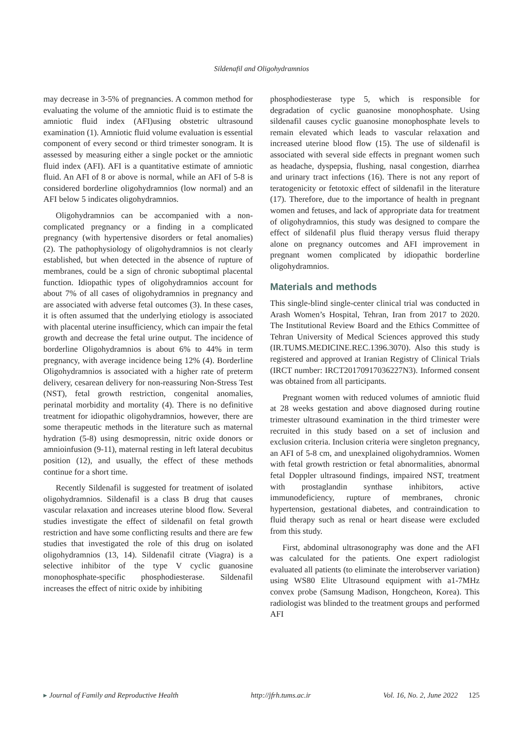Sildenafil and Oligohydramnios
may decrease in 3-5% of pregnancies. A common method for evaluating the volume of the amniotic fluid is to estimate the amniotic fluid index (AFI)using obstetric ultrasound examination (1). Amniotic fluid volume evaluation is essential component of every second or third trimester sonogram. It is assessed by measuring either a single pocket or the amniotic fluid index (AFI). AFI is a quantitative estimate of amniotic fluid. An AFI of 8 or above is normal, while an AFI of 5-8 is considered borderline oligohydramnios (low normal) and an AFI below 5 indicates oligohydramnios.
Oligohydramnios can be accompanied with a non-complicated pregnancy or a finding in a complicated pregnancy (with hypertensive disorders or fetal anomalies) (2). The pathophysiology of oligohydramnios is not clearly established, but when detected in the absence of rupture of membranes, could be a sign of chronic suboptimal placental function. Idiopathic types of oligohydramnios account for about 7% of all cases of oligohydramnios in pregnancy and are associated with adverse fetal outcomes (3). In these cases, it is often assumed that the underlying etiology is associated with placental uterine insufficiency, which can impair the fetal growth and decrease the fetal urine output. The incidence of borderline Oligohydramnios is about 6% to 44% in term pregnancy, with average incidence being 12% (4). Borderline Oligohydramnios is associated with a higher rate of preterm delivery, cesarean delivery for non-reassuring Non-Stress Test (NST), fetal growth restriction, congenital anomalies, perinatal morbidity and mortality (4). There is no definitive treatment for idiopathic oligohydramnios, however, there are some therapeutic methods in the literature such as maternal hydration (5-8) using desmopressin, nitric oxide donors or amnioinfusion (9-11), maternal resting in left lateral decubitus position (12), and usually, the effect of these methods continue for a short time.
Recently Sildenafil is suggested for treatment of isolated oligohydramnios. Sildenafil is a class B drug that causes vascular relaxation and increases uterine blood flow. Several studies investigate the effect of sildenafil on fetal growth restriction and have some conflicting results and there are few studies that investigated the role of this drug on isolated oligohydramnios (13, 14). Sildenafil citrate (Viagra) is a selective inhibitor of the type V cyclic guanosine monophosphate-specific phosphodiesterase. Sildenafil increases the effect of nitric oxide by inhibiting
phosphodiesterase type 5, which is responsible for degradation of cyclic guanosine monophosphate. Using sildenafil causes cyclic guanosine monophosphate levels to remain elevated which leads to vascular relaxation and increased uterine blood flow (15). The use of sildenafil is associated with several side effects in pregnant women such as headache, dyspepsia, flushing, nasal congestion, diarrhea and urinary tract infections (16). There is not any report of teratogenicity or fetotoxic effect of sildenafil in the literature (17). Therefore, due to the importance of health in pregnant women and fetuses, and lack of appropriate data for treatment of oligohydramnios, this study was designed to compare the effect of sildenafil plus fluid therapy versus fluid therapy alone on pregnancy outcomes and AFI improvement in pregnant women complicated by idiopathic borderline oligohydramnios.
Materials and methods
This single-blind single-center clinical trial was conducted in Arash Women’s Hospital, Tehran, Iran from 2017 to 2020. The Institutional Review Board and the Ethics Committee of Tehran University of Medical Sciences approved this study (IR.TUMS.MEDICINE.REC.1396.3070). Also this study is registered and approved at Iranian Registry of Clinical Trials (IRCT number: IRCT20170917036227N3). Informed consent was obtained from all participants.
Pregnant women with reduced volumes of amniotic fluid at 28 weeks gestation and above diagnosed during routine trimester ultrasound examination in the third trimester were recruited in this study based on a set of inclusion and exclusion criteria. Inclusion criteria were singleton pregnancy, an AFI of 5-8 cm, and unexplained oligohydramnios. Women with fetal growth restriction or fetal abnormalities, abnormal fetal Doppler ultrasound findings, impaired NST, treatment with prostaglandin synthase inhibitors, active immunodeficiency, rupture of membranes, chronic hypertension, gestational diabetes, and contraindication to fluid therapy such as renal or heart disease were excluded from this study.
First, abdominal ultrasonography was done and the AFI was calculated for the patients. One expert radiologist evaluated all patients (to eliminate the interobserver variation) using WS80 Elite Ultrasound equipment with a1-7MHz convex probe (Samsung Madison, Hongcheon, Korea). This radiologist was blinded to the treatment groups and performed AFI
▸ Journal of Family and Reproductive Health http://jfrh.tums.ac.ir Vol. 16, No. 2, June 2022 125